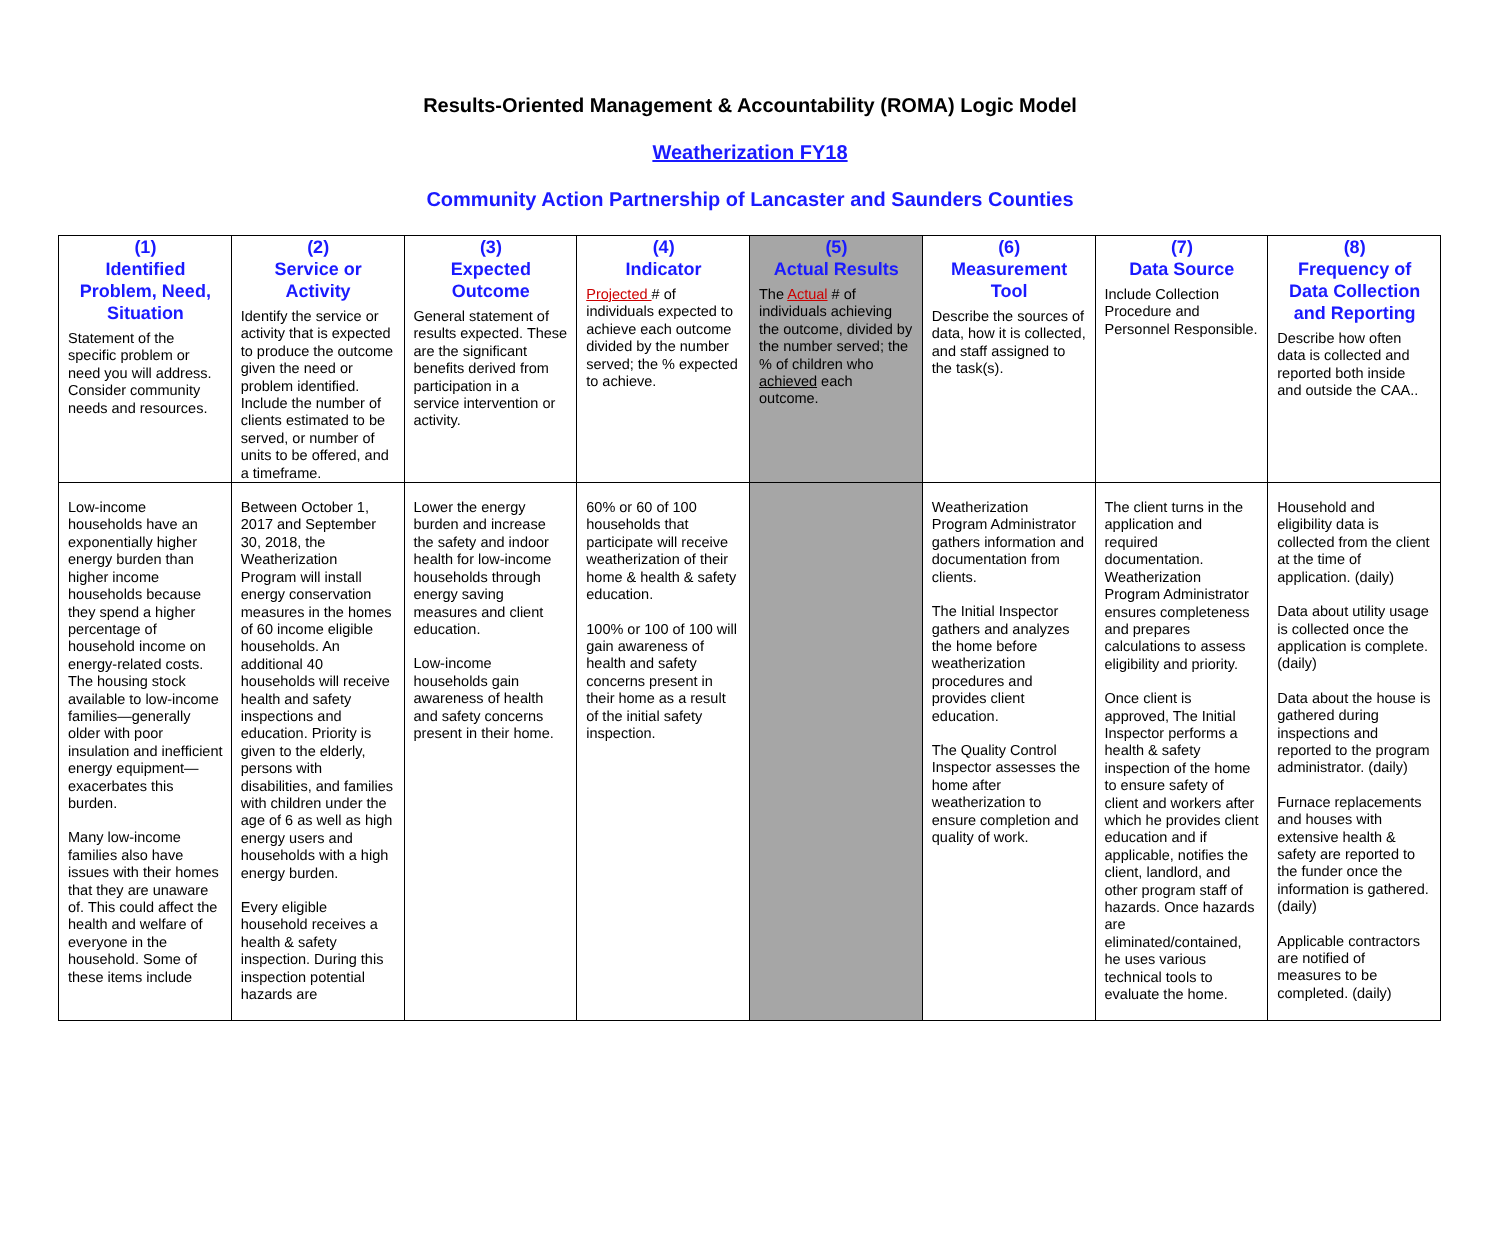Results-Oriented Management & Accountability (ROMA) Logic Model
Weatherization FY18
Community Action Partnership of Lancaster and Saunders Counties
| (1) Identified Problem, Need, Situation Statement of the specific problem or need you will address. Consider community needs and resources. | (2) Service or Activity Identify the service or activity that is expected to produce the outcome given the need or problem identified. Include the number of clients estimated to be served, or number of units to be offered, and a timeframe. | (3) Expected Outcome General statement of results expected. These are the significant benefits derived from participation in a service intervention or activity. | (4) Indicator Projected # of individuals expected to achieve each outcome divided by the number served; the % expected to achieve. | (5) Actual Results The Actual # of individuals achieving the outcome, divided by the number served; the % of children who achieved each outcome. | (6) Measurement Tool Describe the sources of data, how it is collected, and staff assigned to the task(s). | (7) Data Source Include Collection Procedure and Personnel Responsible. | (8) Frequency of Data Collection and Reporting Describe how often data is collected and reported both inside and outside the CAA.. |
| --- | --- | --- | --- | --- | --- | --- | --- |
| Low-income households have an exponentially higher energy burden than higher income households because they spend a higher percentage of household income on energy-related costs. The housing stock available to low-income families—generally older with poor insulation and inefficient energy equipment—exacerbates this burden. Many low-income families also have issues with their homes that they are unaware of. This could affect the health and welfare of everyone in the household. Some of these items include | Between October 1, 2017 and September 30, 2018, the Weatherization Program will install energy conservation measures in the homes of 60 income eligible households. An additional 40 households will receive health and safety inspections and education. Priority is given to the elderly, persons with disabilities, and families with children under the age of 6 as well as high energy users and households with a high energy burden. Every eligible household receives a health & safety inspection. During this inspection potential hazards are | Lower the energy burden and increase the safety and indoor health for low-income households through energy saving measures and client education. Low-income households gain awareness of health and safety concerns present in their home. | 60% or 60 of 100 households that participate will receive weatherization of their home & health & safety education. 100% or 100 of 100 will gain awareness of health and safety concerns present in their home as a result of the initial safety inspection. | | Weatherization Program Administrator gathers information and documentation from clients. The Initial Inspector gathers and analyzes the home before weatherization procedures and provides client education. The Quality Control Inspector assesses the home after weatherization to ensure completion and quality of work. | The client turns in the application and required documentation. Weatherization Program Administrator ensures completeness and prepares calculations to assess eligibility and priority. Once client is approved, The Initial Inspector performs a health & safety inspection of the home to ensure safety of client and workers after which he provides client education and if applicable, notifies the client, landlord, and other program staff of hazards. Once hazards are eliminated/contained, he uses various technical tools to evaluate the home. | Household and eligibility data is collected from the client at the time of application. (daily) Data about utility usage is collected once the application is complete. (daily) Data about the house is gathered during inspections and reported to the program administrator. (daily) Furnace replacements and houses with extensive health & safety are reported to the funder once the information is gathered. (daily) Applicable contractors are notified of measures to be completed. (daily) |